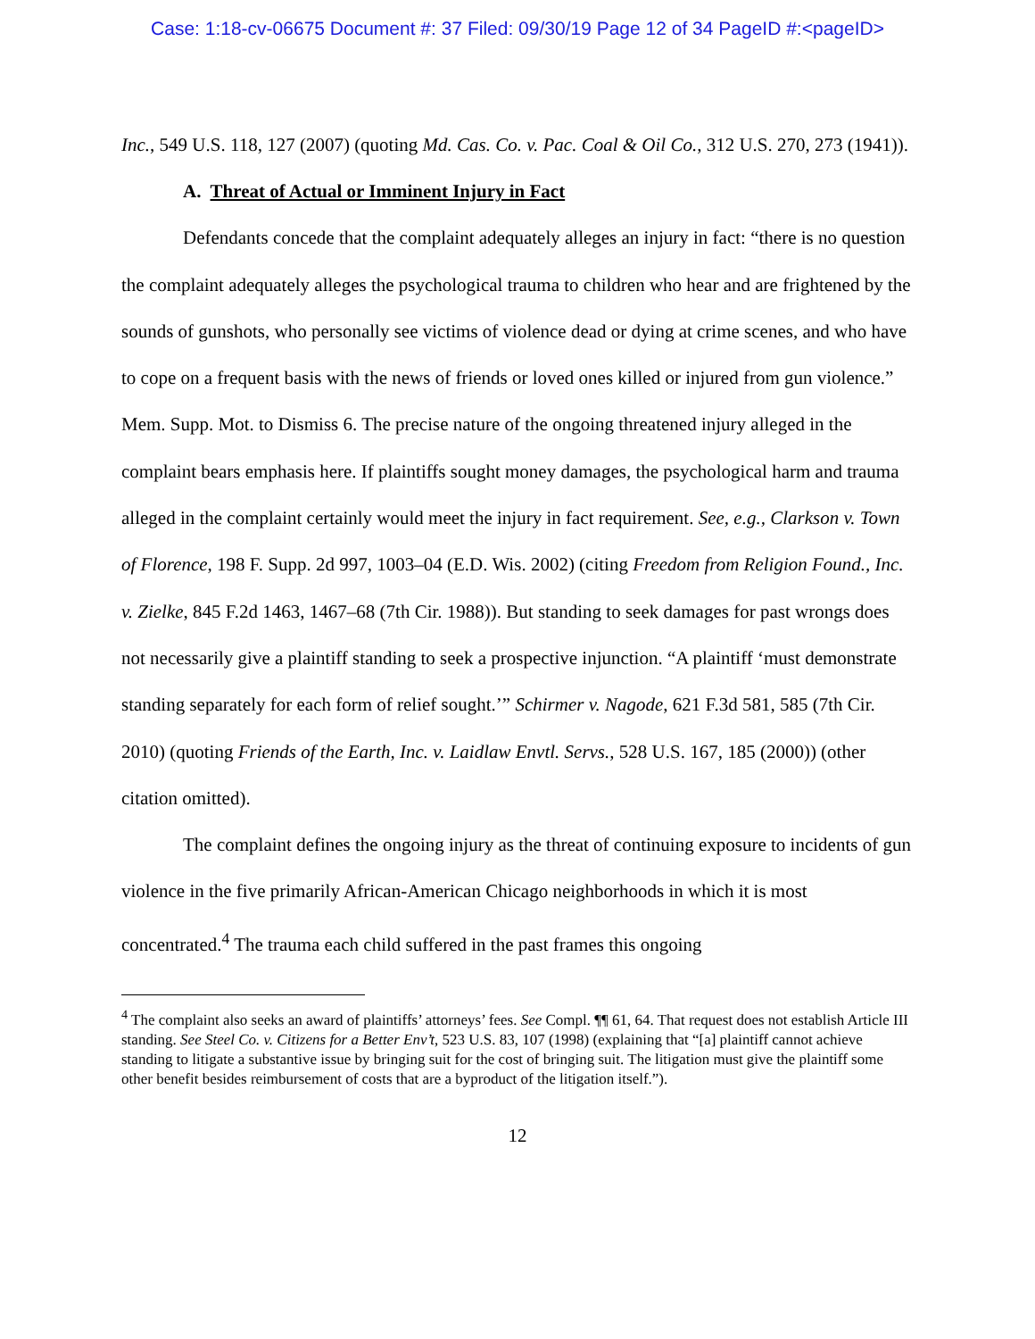Case: 1:18-cv-06675 Document #: 37 Filed: 09/30/19 Page 12 of 34 PageID #:<pageID>
Inc., 549 U.S. 118, 127 (2007) (quoting Md. Cas. Co. v. Pac. Coal & Oil Co., 312 U.S. 270, 273 (1941)).
A. Threat of Actual or Imminent Injury in Fact
Defendants concede that the complaint adequately alleges an injury in fact: “there is no question the complaint adequately alleges the psychological trauma to children who hear and are frightened by the sounds of gunshots, who personally see victims of violence dead or dying at crime scenes, and who have to cope on a frequent basis with the news of friends or loved ones killed or injured from gun violence.” Mem. Supp. Mot. to Dismiss 6. The precise nature of the ongoing threatened injury alleged in the complaint bears emphasis here. If plaintiffs sought money damages, the psychological harm and trauma alleged in the complaint certainly would meet the injury in fact requirement. See, e.g., Clarkson v. Town of Florence, 198 F. Supp. 2d 997, 1003–04 (E.D. Wis. 2002) (citing Freedom from Religion Found., Inc. v. Zielke, 845 F.2d 1463, 1467–68 (7th Cir. 1988)). But standing to seek damages for past wrongs does not necessarily give a plaintiff standing to seek a prospective injunction. “A plaintiff ‘must demonstrate standing separately for each form of relief sought.’” Schirmer v. Nagode, 621 F.3d 581, 585 (7th Cir. 2010) (quoting Friends of the Earth, Inc. v. Laidlaw Envtl. Servs., 528 U.S. 167, 185 (2000)) (other citation omitted).
The complaint defines the ongoing injury as the threat of continuing exposure to incidents of gun violence in the five primarily African-American Chicago neighborhoods in which it is most concentrated.<sup>4</sup> The trauma each child suffered in the past frames this ongoing
<sup>4</sup> The complaint also seeks an award of plaintiffs’ attorneys’ fees. See Compl. ¶¶ 61, 64. That request does not establish Article III standing. See Steel Co. v. Citizens for a Better Env’t, 523 U.S. 83, 107 (1998) (explaining that “[a] plaintiff cannot achieve standing to litigate a substantive issue by bringing suit for the cost of bringing suit. The litigation must give the plaintiff some other benefit besides reimbursement of costs that are a byproduct of the litigation itself.”).
12